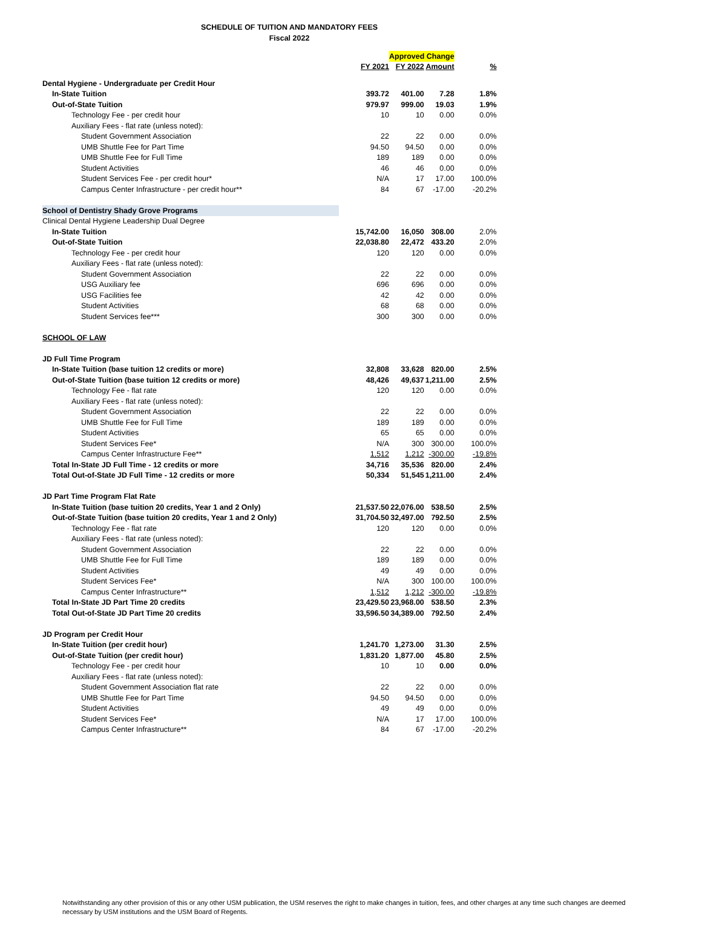SCHEDULE OF TUITION AND MANDATORY FEES
Fiscal 2022
| | | Approved Change | | |
| | FY 2021 | FY 2022 | Amount | % |
| Dental Hygiene - Undergraduate per Credit Hour | | | | |
| In-State Tuition | 393.72 | 401.00 | 7.28 | 1.8% |
| Out-of-State Tuition | 979.97 | 999.00 | 19.03 | 1.9% |
| Technology Fee - per credit hour | 10 | 10 | 0.00 | 0.0% |
| Auxiliary Fees - flat rate (unless noted): | | | | |
| Student Government Association | 22 | 22 | 0.00 | 0.0% |
| UMB Shuttle Fee for Part Time | 94.50 | 94.50 | 0.00 | 0.0% |
| UMB Shuttle Fee for Full Time | 189 | 189 | 0.00 | 0.0% |
| Student Activities | 46 | 46 | 0.00 | 0.0% |
| Student Services Fee - per credit hour* | N/A | 17 | 17.00 | 100.0% |
| Campus Center Infrastructure - per credit hour** | 84 | 67 | -17.00 | -20.2% |
| School of Dentistry Shady Grove Programs | | | | |
| Clinical Dental Hygiene Leadership Dual Degree | | | | |
| In-State Tuition | 15,742.00 | 16,050 | 308.00 | 2.0% |
| Out-of-State Tuition | 22,038.80 | 22,472 | 433.20 | 2.0% |
| Technology Fee - per credit hour | 120 | 120 | 0.00 | 0.0% |
| Auxiliary Fees - flat rate (unless noted): | | | | |
| Student Government Association | 22 | 22 | 0.00 | 0.0% |
| USG Auxiliary fee | 696 | 696 | 0.00 | 0.0% |
| USG Facilities fee | 42 | 42 | 0.00 | 0.0% |
| Student Activities | 68 | 68 | 0.00 | 0.0% |
| Student Services fee*** | 300 | 300 | 0.00 | 0.0% |
| SCHOOL OF LAW | | | | |
| JD Full Time Program | | | | |
| In-State Tuition (base tuition 12 credits or more) | 32,808 | 33,628 | 820.00 | 2.5% |
| Out-of-State Tuition (base tuition 12 credits or more) | 48,426 | 49,637 | 1,211.00 | 2.5% |
| Technology Fee - flat rate | 120 | 120 | 0.00 | 0.0% |
| Auxiliary Fees - flat rate (unless noted): | | | | |
| Student Government Association | 22 | 22 | 0.00 | 0.0% |
| UMB Shuttle Fee for Full Time | 189 | 189 | 0.00 | 0.0% |
| Student Activities | 65 | 65 | 0.00 | 0.0% |
| Student Services Fee* | N/A | 300 | 300.00 | 100.0% |
| Campus Center Infrastructure Fee** | 1,512 | 1,212 | -300.00 | -19.8% |
| Total In-State JD Full Time - 12 credits or more | 34,716 | 35,536 | 820.00 | 2.4% |
| Total Out-of-State JD Full Time - 12 credits or more | 50,334 | 51,545 | 1,211.00 | 2.4% |
| JD Part Time Program Flat Rate | | | | |
| In-State Tuition (base tuition 20 credits, Year 1 and 2 Only) | 21,537.50 | 22,076.00 | 538.50 | 2.5% |
| Out-of-State Tuition (base tuition 20 credits, Year 1 and 2 Only) | 31,704.50 | 32,497.00 | 792.50 | 2.5% |
| Technology Fee - flat rate | 120 | 120 | 0.00 | 0.0% |
| Auxiliary Fees - flat rate (unless noted): | | | | |
| Student Government Association | 22 | 22 | 0.00 | 0.0% |
| UMB Shuttle Fee for Full Time | 189 | 189 | 0.00 | 0.0% |
| Student Activities | 49 | 49 | 0.00 | 0.0% |
| Student Services Fee* | N/A | 300 | 100.00 | 100.0% |
| Campus Center Infrastructure** | 1,512 | 1,212 | -300.00 | -19.8% |
| Total In-State JD Part Time 20 credits | 23,429.50 | 23,968.00 | 538.50 | 2.3% |
| Total Out-of-State JD Part Time 20 credits | 33,596.50 | 34,389.00 | 792.50 | 2.4% |
| JD Program per Credit Hour | | | | |
| In-State Tuition (per credit hour) | 1,241.70 | 1,273.00 | 31.30 | 2.5% |
| Out-of-State Tuition (per credit hour) | 1,831.20 | 1,877.00 | 45.80 | 2.5% |
| Technology Fee - per credit hour | 10 | 10 | 0.00 | 0.0% |
| Auxiliary Fees - flat rate (unless noted): | | | | |
| Student Government Association flat rate | 22 | 22 | 0.00 | 0.0% |
| UMB Shuttle Fee for Part Time | 94.50 | 94.50 | 0.00 | 0.0% |
| Student Activities | 49 | 49 | 0.00 | 0.0% |
| Student Services Fee* | N/A | 17 | 17.00 | 100.0% |
| Campus Center Infrastructure** | 84 | 67 | -17.00 | -20.2% |
Notwithstanding any other provision of this or any other USM publication, the USM reserves the right to make changes in tuition, fees, and other charges at any time such changes are deemed necessary by USM institutions and the USM Board of Regents.